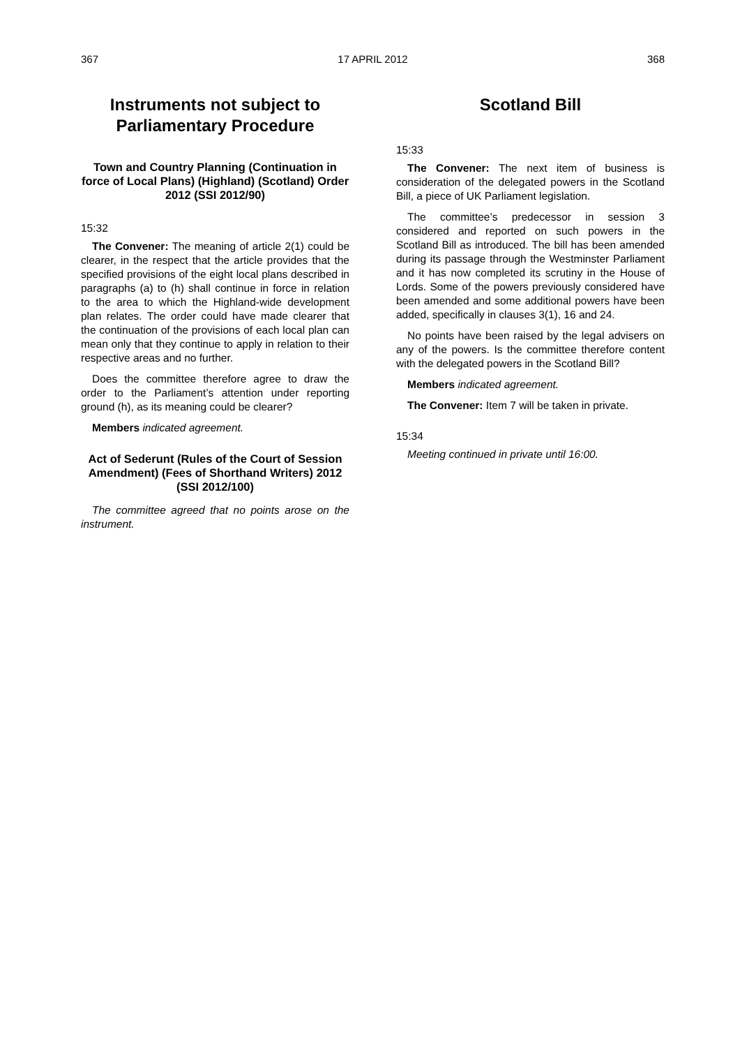367 17 APRIL 2012 368
Instruments not subject to Parliamentary Procedure
Town and Country Planning (Continuation in force of Local Plans) (Highland) (Scotland) Order 2012 (SSI 2012/90)
15:32
The Convener: The meaning of article 2(1) could be clearer, in the respect that the article provides that the specified provisions of the eight local plans described in paragraphs (a) to (h) shall continue in force in relation to the area to which the Highland-wide development plan relates. The order could have made clearer that the continuation of the provisions of each local plan can mean only that they continue to apply in relation to their respective areas and no further.
Does the committee therefore agree to draw the order to the Parliament’s attention under reporting ground (h), as its meaning could be clearer?
Members indicated agreement.
Act of Sederunt (Rules of the Court of Session Amendment) (Fees of Shorthand Writers) 2012 (SSI 2012/100)
The committee agreed that no points arose on the instrument.
Scotland Bill
15:33
The Convener: The next item of business is consideration of the delegated powers in the Scotland Bill, a piece of UK Parliament legislation.
The committee’s predecessor in session 3 considered and reported on such powers in the Scotland Bill as introduced. The bill has been amended during its passage through the Westminster Parliament and it has now completed its scrutiny in the House of Lords. Some of the powers previously considered have been amended and some additional powers have been added, specifically in clauses 3(1), 16 and 24.
No points have been raised by the legal advisers on any of the powers. Is the committee therefore content with the delegated powers in the Scotland Bill?
Members indicated agreement.
The Convener: Item 7 will be taken in private.
15:34
Meeting continued in private until 16:00.